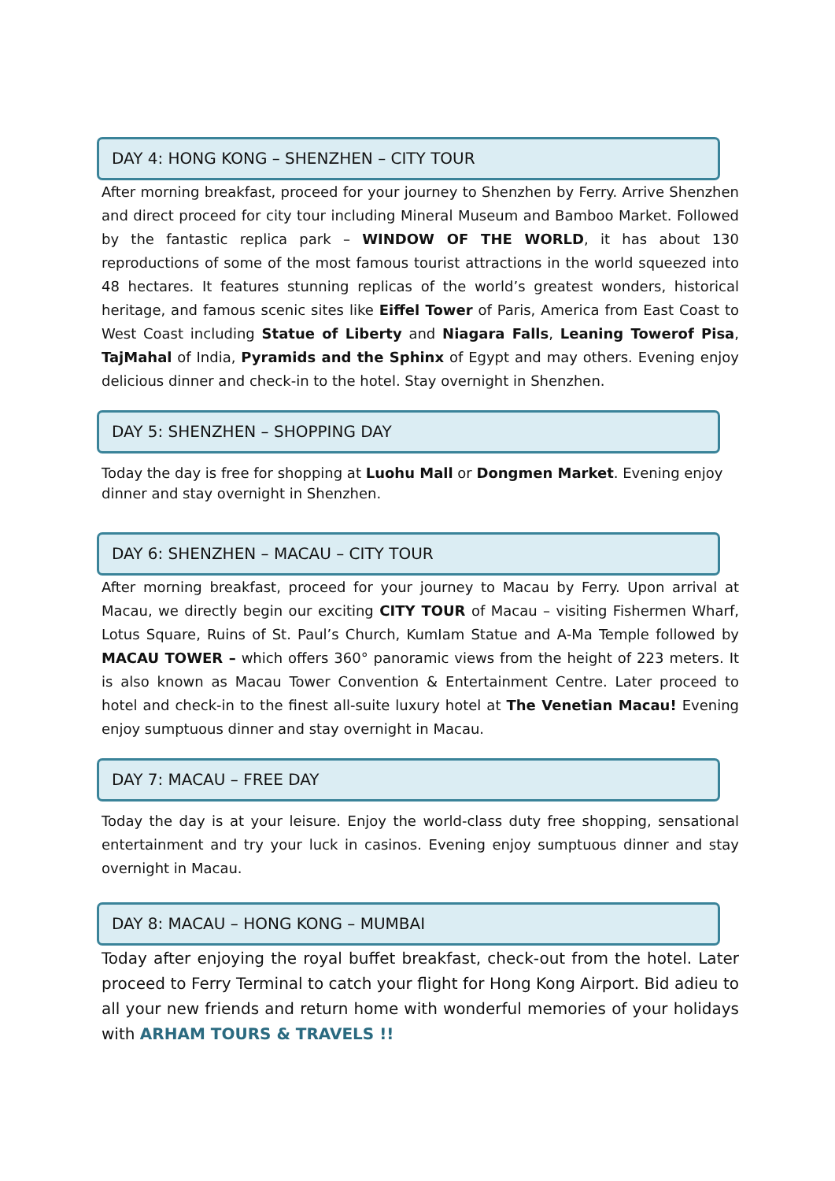DAY 4: HONG KONG – SHENZHEN – CITY TOUR
After morning breakfast, proceed for your journey to Shenzhen by Ferry. Arrive Shenzhen and direct proceed for city tour including Mineral Museum and Bamboo Market. Followed by the fantastic replica park – WINDOW OF THE WORLD, it has about 130 reproductions of some of the most famous tourist attractions in the world squeezed into 48 hectares. It features stunning replicas of the world’s greatest wonders, historical heritage, and famous scenic sites like Eiffel Tower of Paris, America from East Coast to West Coast including Statue of Liberty and Niagara Falls, Leaning Towerof Pisa, TajMahal of India, Pyramids and the Sphinx of Egypt and may others. Evening enjoy delicious dinner and check-in to the hotel. Stay overnight in Shenzhen.
DAY 5: SHENZHEN – SHOPPING DAY
Today the day is free for shopping at Luohu Mall or Dongmen Market. Evening enjoy dinner and stay overnight in Shenzhen.
DAY 6: SHENZHEN – MACAU – CITY TOUR
After morning breakfast, proceed for your journey to Macau by Ferry. Upon arrival at Macau, we directly begin our exciting CITY TOUR of Macau – visiting Fishermen Wharf, Lotus Square, Ruins of St. Paul’s Church, KumIam Statue and A-Ma Temple followed by MACAU TOWER – which offers 360° panoramic views from the height of 223 meters. It is also known as Macau Tower Convention & Entertainment Centre. Later proceed to hotel and check-in to the finest all-suite luxury hotel at The Venetian Macau! Evening enjoy sumptuous dinner and stay overnight in Macau.
DAY 7: MACAU – FREE DAY
Today the day is at your leisure. Enjoy the world-class duty free shopping, sensational entertainment and try your luck in casinos. Evening enjoy sumptuous dinner and stay overnight in Macau.
DAY 8: MACAU – HONG KONG – MUMBAI
Today after enjoying the royal buffet breakfast, check-out from the hotel. Later proceed to Ferry Terminal to catch your flight for Hong Kong Airport. Bid adieu to all your new friends and return home with wonderful memories of your holidays with ARHAM TOURS & TRAVELS !!